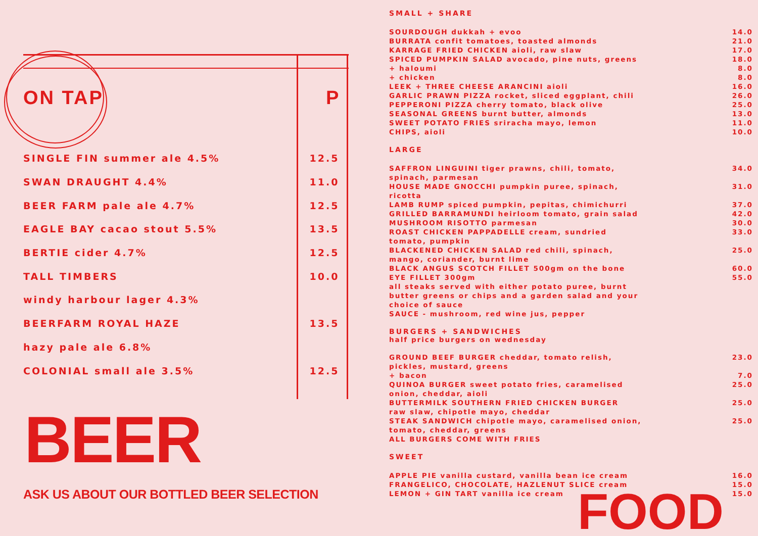ON TAP P
| SINGLE FIN summer ale 4.5% | 12.5 |
| SWAN DRAUGHT 4.4% | 11.0 |
| BEER FARM pale ale 4.7% | 12.5 |
| EAGLE BAY cacao stout 5.5% | 13.5 |
| BERTIE cider 4.7% | 12.5 |
| TALL TIMBERS | 10.0 |
| windy harbour lager 4.3% | |
| BEERFARM ROYAL HAZE | 13.5 |
| hazy pale ale 6.8% | |
| COLONIAL small ale 3.5% | 12.5 |
BEER
ASK US ABOUT OUR BOTTLED BEER SELECTION
SMALL + SHARE
| SOURDOUGH dukkah + evoo | 14.0 |
| BURRATA confit tomatoes, toasted almonds | 21.0 |
| KARRAGE FRIED CHICKEN aioli, raw slaw | 17.0 |
| SPICED PUMPKIN SALAD avocado, pine nuts, greens | 18.0 |
| + haloumi | 8.0 |
| + chicken | 8.0 |
| LEEK + THREE CHEESE ARANCINI aioli | 16.0 |
| GARLIC PRAWN PIZZA rocket, sliced eggplant, chili | 26.0 |
| PEPPERONI PIZZA cherry tomato, black olive | 25.0 |
| SEASONAL GREENS burnt butter, almonds | 13.0 |
| SWEET POTATO FRIES sriracha mayo, lemon | 11.0 |
| CHIPS, aioli | 10.0 |
LARGE
| SAFFRON LINGUINI tiger prawns, chili, tomato, spinach, parmesan | 34.0 |
| HOUSE MADE GNOCCHI pumpkin puree, spinach, ricotta | 31.0 |
| LAMB RUMP spiced pumpkin, pepitas, chimichurri | 37.0 |
| GRILLED BARRAMUNDI heirloom tomato, grain salad | 42.0 |
| MUSHROOM RISOTTO parmesan | 30.0 |
| ROAST CHICKEN PAPPADELLE cream, sundried tomato, pumpkin | 33.0 |
| BLACKENED CHICKEN SALAD red chili, spinach, mango, coriander, burnt lime | 25.0 |
| BLACK ANGUS SCOTCH FILLET 500gm on the bone | 60.0 |
| EYE FILLET 300gm | 55.0 |
| all steaks served with either potato puree, burnt butter greens or chips and a garden salad and your choice of sauce | |
| SAUCE - mushroom, red wine jus, pepper | |
BURGERS + SANDWICHES
half price burgers on wednesday
| GROUND BEEF BURGER cheddar, tomato relish, pickles, mustard, greens | 23.0 |
| + bacon | 7.0 |
| QUINOA BURGER sweet potato fries, caramelised onion, cheddar, aioli | 25.0 |
| BUTTERMILK SOUTHERN FRIED CHICKEN BURGER raw slaw, chipotle mayo, cheddar | 25.0 |
| STEAK SANDWICH chipotle mayo, caramelised onion, tomato, cheddar, greens | 25.0 |
| ALL BURGERS COME WITH FRIES | |
SWEET
| APPLE PIE vanilla custard, vanilla bean ice cream | 16.0 |
| FRANGELICO, CHOCOLATE, HAZLENUT SLICE cream | 15.0 |
| LEMON + GIN TART vanilla ice cream | 15.0 |
FOOD